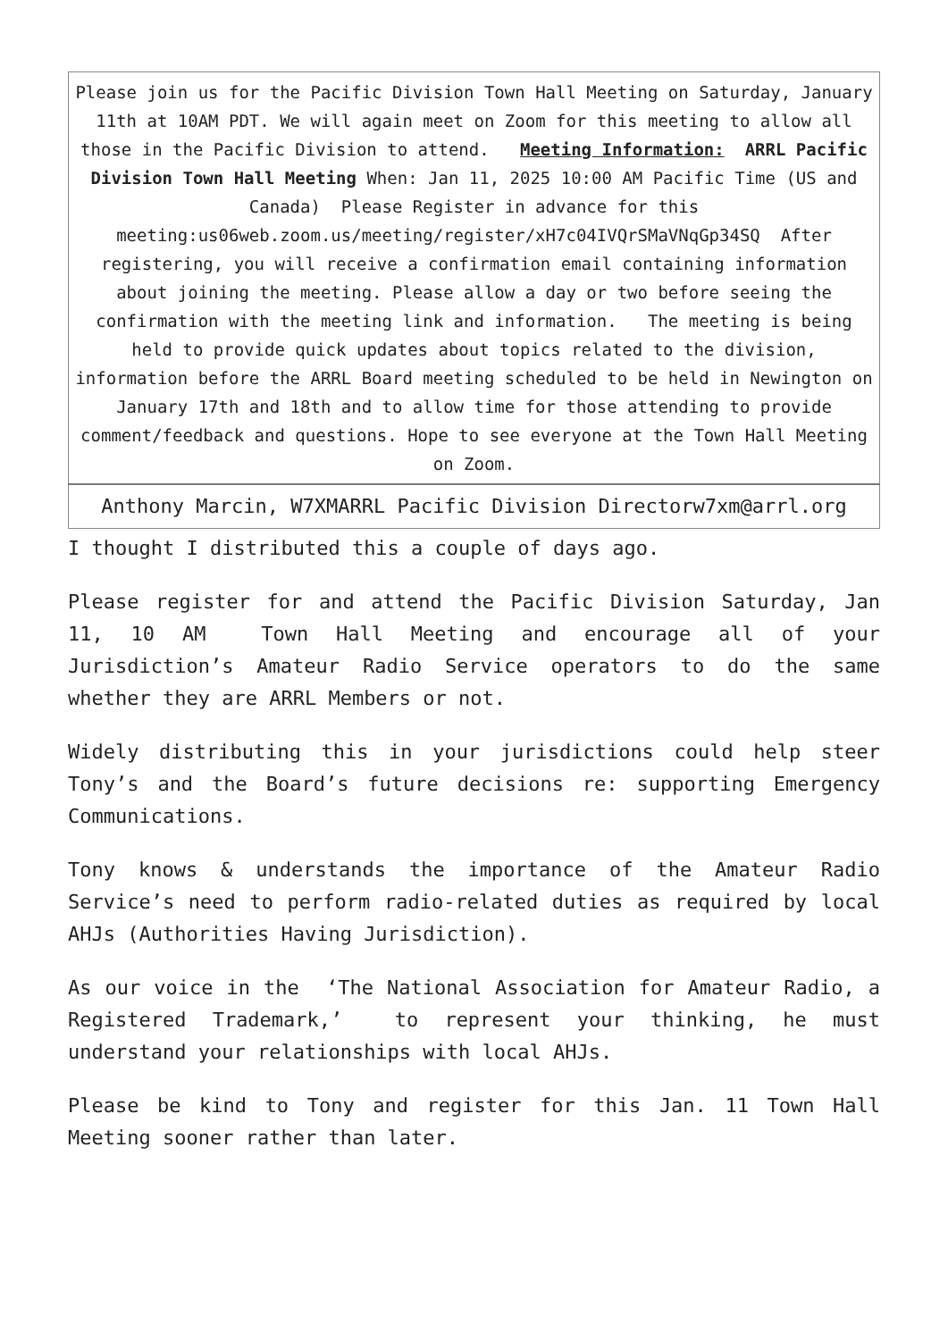| Please join us for the Pacific Division Town Hall Meeting on Saturday, January 11th at 10AM PDT. We will again meet on Zoom for this meeting to allow all those in the Pacific Division to attend. Meeting Information: ARRL Pacific Division Town Hall Meeting When: Jan 11, 2025 10:00 AM Pacific Time (US and Canada) Please Register in advance for this meeting:us06web.zoom.us/meeting/register/xH7c04IVQrSMaVNqGp34SQ After registering, you will receive a confirmation email containing information about joining the meeting. Please allow a day or two before seeing the confirmation with the meeting link and information. The meeting is being held to provide quick updates about topics related to the division, information before the ARRL Board meeting scheduled to be held in Newington on January 17th and 18th and to allow time for those attending to provide comment/feedback and questions. Hope to see everyone at the Town Hall Meeting on Zoom. |
| Anthony Marcin, W7XMARRL Pacific Division Directorw7xm@arrl.org |
I thought I distributed this a couple of days ago.
Please register for and attend the Pacific Division Saturday, Jan 11, 10 AM Town Hall Meeting and encourage all of your Jurisdiction’s Amateur Radio Service operators to do the same whether they are ARRL Members or not.
Widely distributing this in your jurisdictions could help steer Tony’s and the Board’s future decisions re: supporting Emergency Communications.
Tony knows & understands the importance of the Amateur Radio Service’s need to perform radio-related duties as required by local AHJs (Authorities Having Jurisdiction).
As our voice in the ‘The National Association for Amateur Radio, a Registered Trademark,’ to represent your thinking, he must understand your relationships with local AHJs.
Please be kind to Tony and register for this Jan. 11 Town Hall Meeting sooner rather than later.